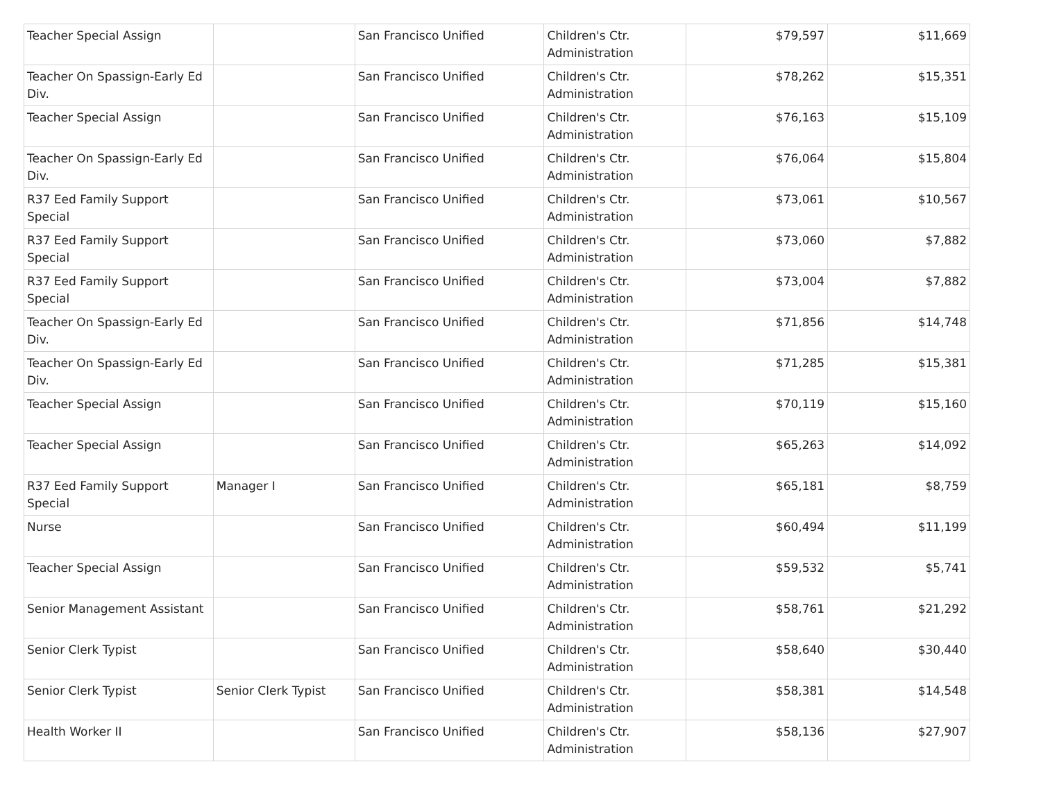| Teacher Special Assign | | San Francisco Unified | Children's Ctr. Administration | $79,597 | $11,669 |
| Teacher On Spassign-Early Ed Div. | | San Francisco Unified | Children's Ctr. Administration | $78,262 | $15,351 |
| Teacher Special Assign | | San Francisco Unified | Children's Ctr. Administration | $76,163 | $15,109 |
| Teacher On Spassign-Early Ed Div. | | San Francisco Unified | Children's Ctr. Administration | $76,064 | $15,804 |
| R37 Eed Family Support Special | | San Francisco Unified | Children's Ctr. Administration | $73,061 | $10,567 |
| R37 Eed Family Support Special | | San Francisco Unified | Children's Ctr. Administration | $73,060 | $7,882 |
| R37 Eed Family Support Special | | San Francisco Unified | Children's Ctr. Administration | $73,004 | $7,882 |
| Teacher On Spassign-Early Ed Div. | | San Francisco Unified | Children's Ctr. Administration | $71,856 | $14,748 |
| Teacher On Spassign-Early Ed Div. | | San Francisco Unified | Children's Ctr. Administration | $71,285 | $15,381 |
| Teacher Special Assign | | San Francisco Unified | Children's Ctr. Administration | $70,119 | $15,160 |
| Teacher Special Assign | | San Francisco Unified | Children's Ctr. Administration | $65,263 | $14,092 |
| R37 Eed Family Support Special | Manager I | San Francisco Unified | Children's Ctr. Administration | $65,181 | $8,759 |
| Nurse | | San Francisco Unified | Children's Ctr. Administration | $60,494 | $11,199 |
| Teacher Special Assign | | San Francisco Unified | Children's Ctr. Administration | $59,532 | $5,741 |
| Senior Management Assistant | | San Francisco Unified | Children's Ctr. Administration | $58,761 | $21,292 |
| Senior Clerk Typist | | San Francisco Unified | Children's Ctr. Administration | $58,640 | $30,440 |
| Senior Clerk Typist | Senior Clerk Typist | San Francisco Unified | Children's Ctr. Administration | $58,381 | $14,548 |
| Health Worker II | | San Francisco Unified | Children's Ctr. Administration | $58,136 | $27,907 |